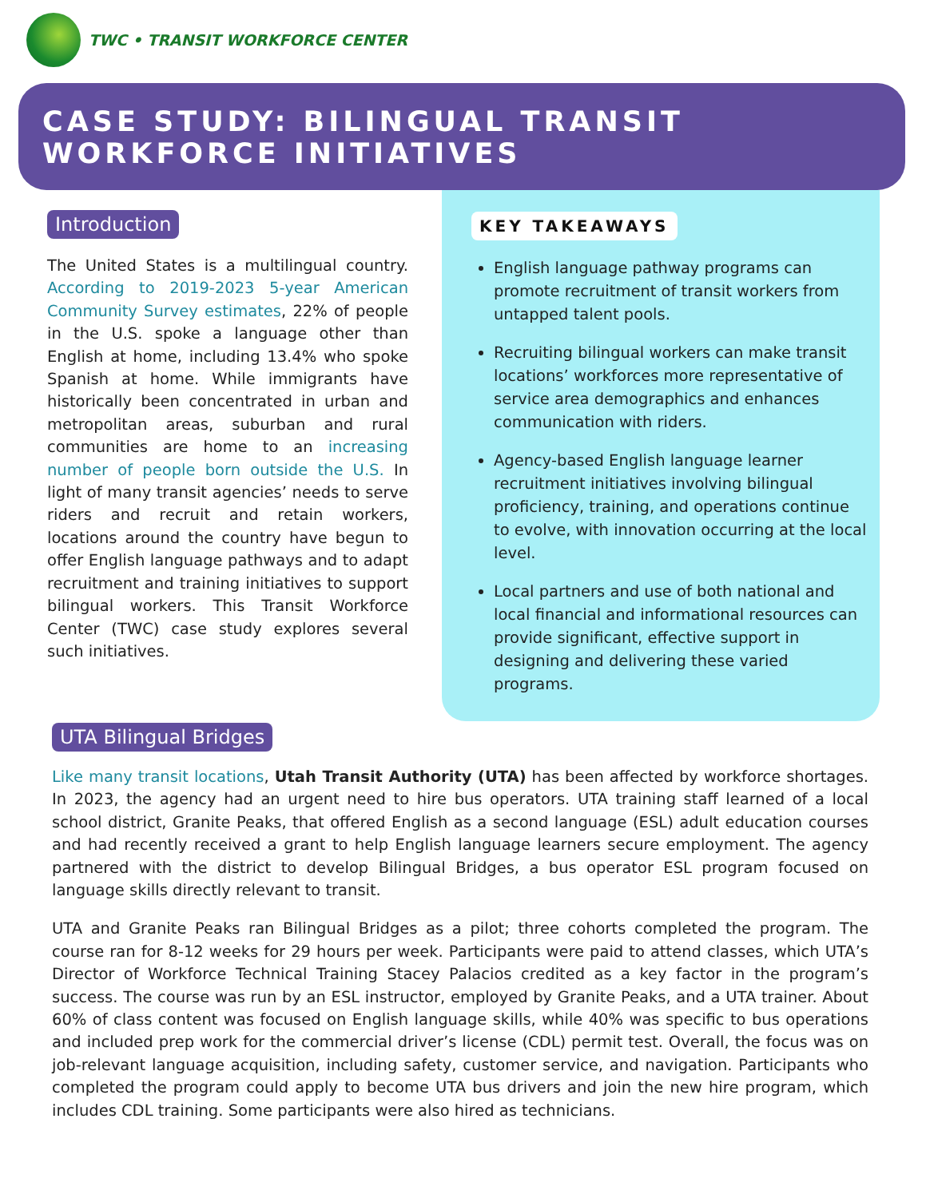TWC • TRANSIT WORKFORCE CENTER
CASE STUDY: BILINGUAL TRANSIT
WORKFORCE INITIATIVES
Introduction
The United States is a multilingual country. According to 2019-2023 5-year American Community Survey estimates, 22% of people in the U.S. spoke a language other than English at home, including 13.4% who spoke Spanish at home. While immigrants have historically been concentrated in urban and metropolitan areas, suburban and rural communities are home to an increasing number of people born outside the U.S. In light of many transit agencies’ needs to serve riders and recruit and retain workers, locations around the country have begun to offer English language pathways and to adapt recruitment and training initiatives to support bilingual workers. This Transit Workforce Center (TWC) case study explores several such initiatives.
KEY TAKEAWAYS
English language pathway programs can promote recruitment of transit workers from untapped talent pools.
Recruiting bilingual workers can make transit locations’ workforces more representative of service area demographics and enhances communication with riders.
Agency-based English language learner recruitment initiatives involving bilingual proficiency, training, and operations continue to evolve, with innovation occurring at the local level.
Local partners and use of both national and local financial and informational resources can provide significant, effective support in designing and delivering these varied programs.
UTA Bilingual Bridges
Like many transit locations, Utah Transit Authority (UTA) has been affected by workforce shortages. In 2023, the agency had an urgent need to hire bus operators. UTA training staff learned of a local school district, Granite Peaks, that offered English as a second language (ESL) adult education courses and had recently received a grant to help English language learners secure employment. The agency partnered with the district to develop Bilingual Bridges, a bus operator ESL program focused on language skills directly relevant to transit.
UTA and Granite Peaks ran Bilingual Bridges as a pilot; three cohorts completed the program. The course ran for 8-12 weeks for 29 hours per week. Participants were paid to attend classes, which UTA’s Director of Workforce Technical Training Stacey Palacios credited as a key factor in the program’s success. The course was run by an ESL instructor, employed by Granite Peaks, and a UTA trainer. About 60% of class content was focused on English language skills, while 40% was specific to bus operations and included prep work for the commercial driver’s license (CDL) permit test. Overall, the focus was on job-relevant language acquisition, including safety, customer service, and navigation. Participants who completed the program could apply to become UTA bus drivers and join the new hire program, which includes CDL training. Some participants were also hired as technicians.